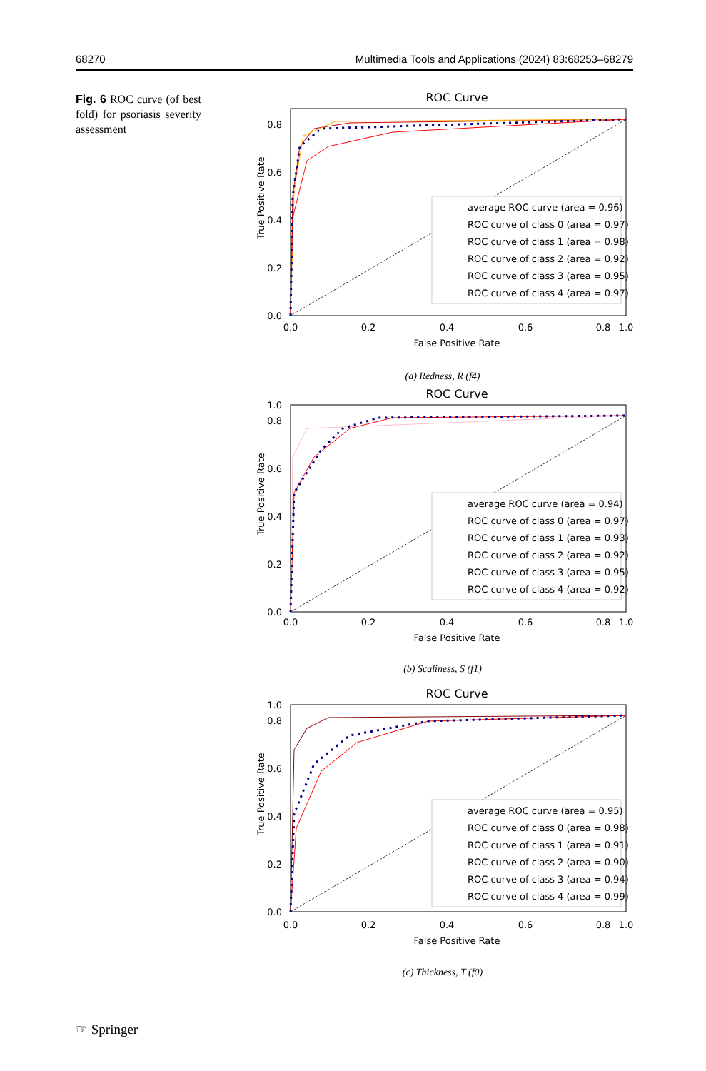68270 Multimedia Tools and Applications (2024) 83:68253–68279
Fig. 6 ROC curve (of best fold) for psoriasis severity assessment
ROC Curve
True Positive Rate
False Positive Rate
0.0
0.2
0.4
0.6
0.8
1.0
0.0
0.2
0.4
0.6
0.8
average ROC curve (area = 0.96)
ROC curve of class 0 (area = 0.97)
ROC curve of class 1 (area = 0.98)
ROC curve of class 2 (area = 0.92)
ROC curve of class 3 (area = 0.95)
ROC curve of class 4 (area = 0.97)
(a) Redness, R (f4)
ROC Curve
True Positive Rate
False Positive Rate
0.0
0.2
0.4
0.6
0.8
1.0
0.0
0.2
0.4
0.6
0.8
1.0
average ROC curve (area = 0.94)
ROC curve of class 0 (area = 0.97)
ROC curve of class 1 (area = 0.93)
ROC curve of class 2 (area = 0.92)
ROC curve of class 3 (area = 0.95)
ROC curve of class 4 (area = 0.92)
(b) Scaliness, S (f1)
ROC Curve
True Positive Rate
False Positive Rate
0.0
0.2
0.4
0.6
0.8
1.0
0.0
0.2
0.4
0.6
0.8
1.0
average ROC curve (area = 0.95)
ROC curve of class 0 (area = 0.98)
ROC curve of class 1 (area = 0.91)
ROC curve of class 2 (area = 0.90)
ROC curve of class 3 (area = 0.94)
ROC curve of class 4 (area = 0.99)
(c) Thickness, T (f0)
☞ Springer